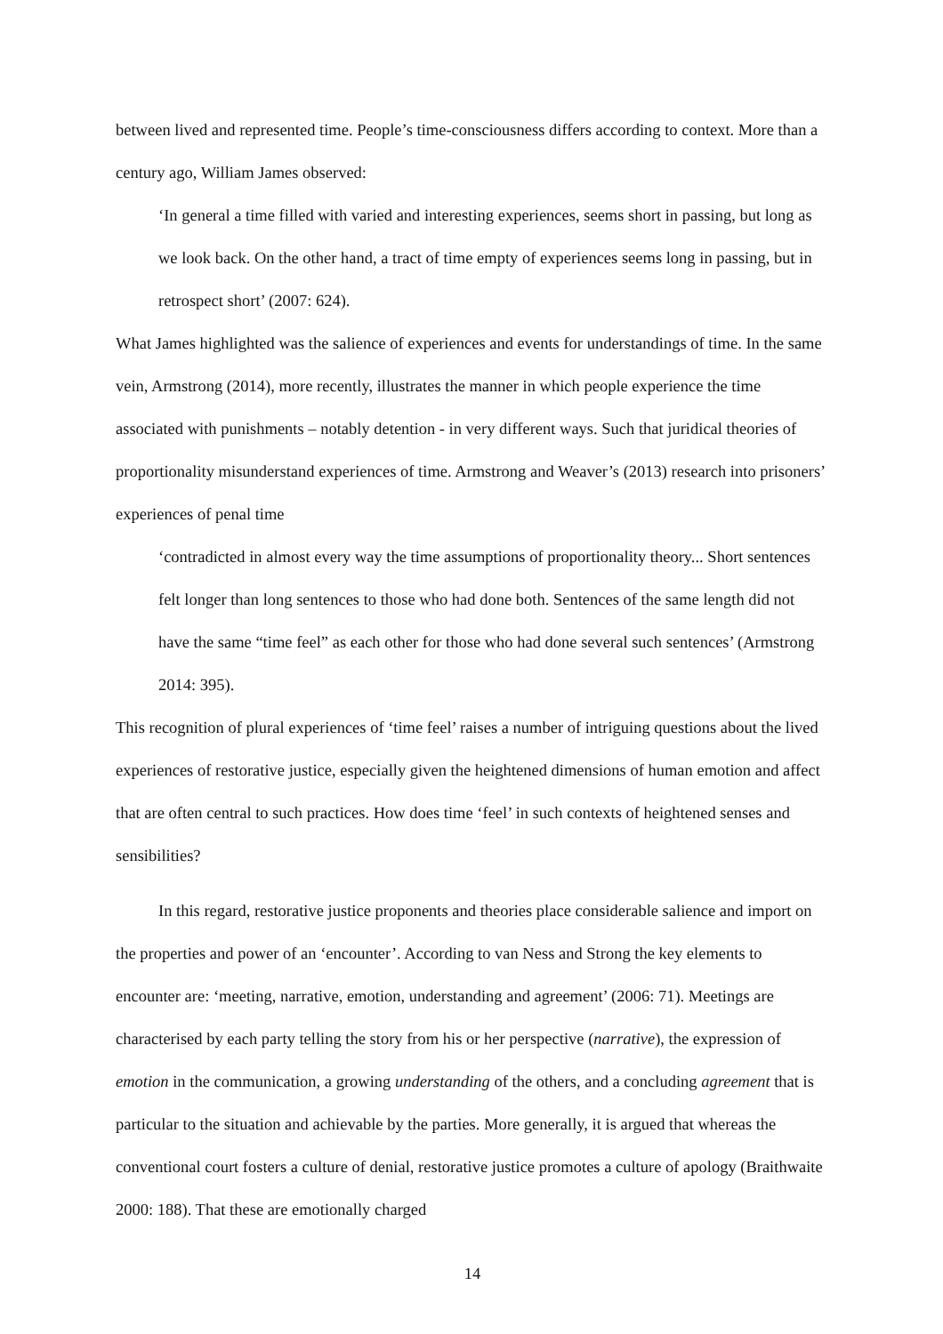between lived and represented time. People’s time-consciousness differs according to context. More than a century ago, William James observed:
‘In general a time filled with varied and interesting experiences, seems short in passing, but long as we look back. On the other hand, a tract of time empty of experiences seems long in passing, but in retrospect short’ (2007: 624).
What James highlighted was the salience of experiences and events for understandings of time. In the same vein, Armstrong (2014), more recently, illustrates the manner in which people experience the time associated with punishments – notably detention - in very different ways. Such that juridical theories of proportionality misunderstand experiences of time. Armstrong and Weaver’s (2013) research into prisoners’ experiences of penal time
‘contradicted in almost every way the time assumptions of proportionality theory... Short sentences felt longer than long sentences to those who had done both. Sentences of the same length did not have the same “time feel” as each other for those who had done several such sentences’ (Armstrong 2014: 395).
This recognition of plural experiences of ‘time feel’ raises a number of intriguing questions about the lived experiences of restorative justice, especially given the heightened dimensions of human emotion and affect that are often central to such practices. How does time ‘feel’ in such contexts of heightened senses and sensibilities?
In this regard, restorative justice proponents and theories place considerable salience and import on the properties and power of an ‘encounter’. According to van Ness and Strong the key elements to encounter are: ‘meeting, narrative, emotion, understanding and agreement’ (2006: 71). Meetings are characterised by each party telling the story from his or her perspective (narrative), the expression of emotion in the communication, a growing understanding of the others, and a concluding agreement that is particular to the situation and achievable by the parties. More generally, it is argued that whereas the conventional court fosters a culture of denial, restorative justice promotes a culture of apology (Braithwaite 2000: 188). That these are emotionally charged
14